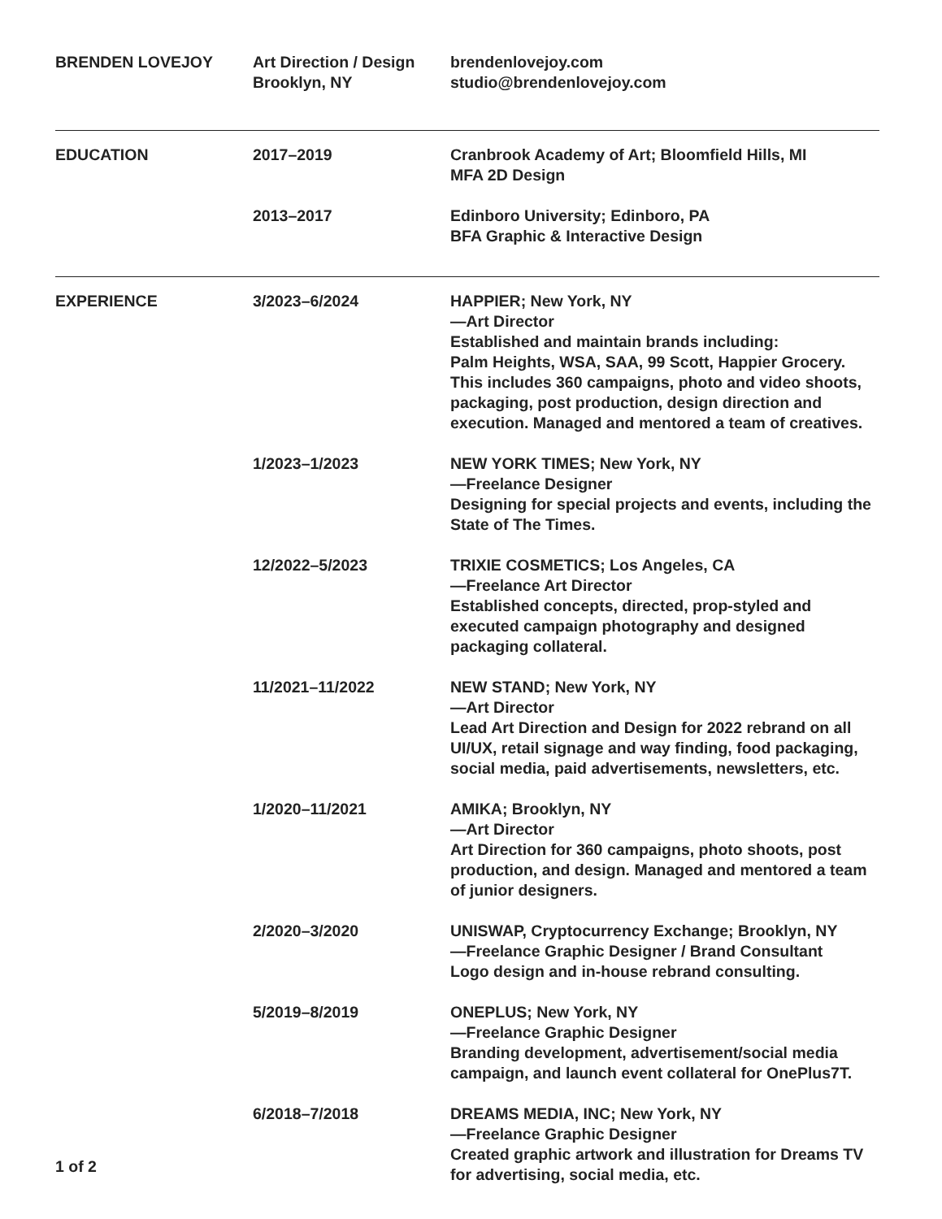BRENDEN LOVEJOY Art Direction / Design
Brooklyn, NY
brendenlovejoy.com
studio@brendenlovejoy.com
EDUCATION 2017–2019 Cranbrook Academy of Art; Bloomfield Hills, MI
MFA 2D Design
2013–2017 Edinboro University; Edinboro, PA
BFA Graphic & Interactive Design
EXPERIENCE 3/2023–6/2024 HAPPIER; New York, NY
—Art Director
Established and maintain brands including:
Palm Heights, WSA, SAA, 99 Scott, Happier Grocery.
This includes 360 campaigns, photo and video shoots, packaging, post production, design direction and execution. Managed and mentored a team of creatives.
1/2023–1/2023 NEW YORK TIMES; New York, NY
—Freelance Designer
Designing for special projects and events, including the State of The Times.
12/2022–5/2023 TRIXIE COSMETICS; Los Angeles, CA
—Freelance Art Director
Established concepts, directed, prop-styled and executed campaign photography and designed packaging collateral.
11/2021–11/2022 NEW STAND; New York, NY
—Art Director
Lead Art Direction and Design for 2022 rebrand on all UI/UX, retail signage and way finding, food packaging, social media, paid advertisements, newsletters, etc.
1/2020–11/2021 AMIKA; Brooklyn, NY
—Art Director
Art Direction for 360 campaigns, photo shoots, post production, and design. Managed and mentored a team of junior designers.
2/2020–3/2020 UNISWAP, Cryptocurrency Exchange; Brooklyn, NY
—Freelance Graphic Designer / Brand Consultant
Logo design and in-house rebrand consulting.
5/2019–8/2019 ONEPLUS; New York, NY
—Freelance Graphic Designer
Branding development, advertisement/social media campaign, and launch event collateral for OnePlus7T.
6/2018–7/2018 DREAMS MEDIA, INC; New York, NY
—Freelance Graphic Designer
Created graphic artwork and illustration for Dreams TV for advertising, social media, etc.
1 of 2